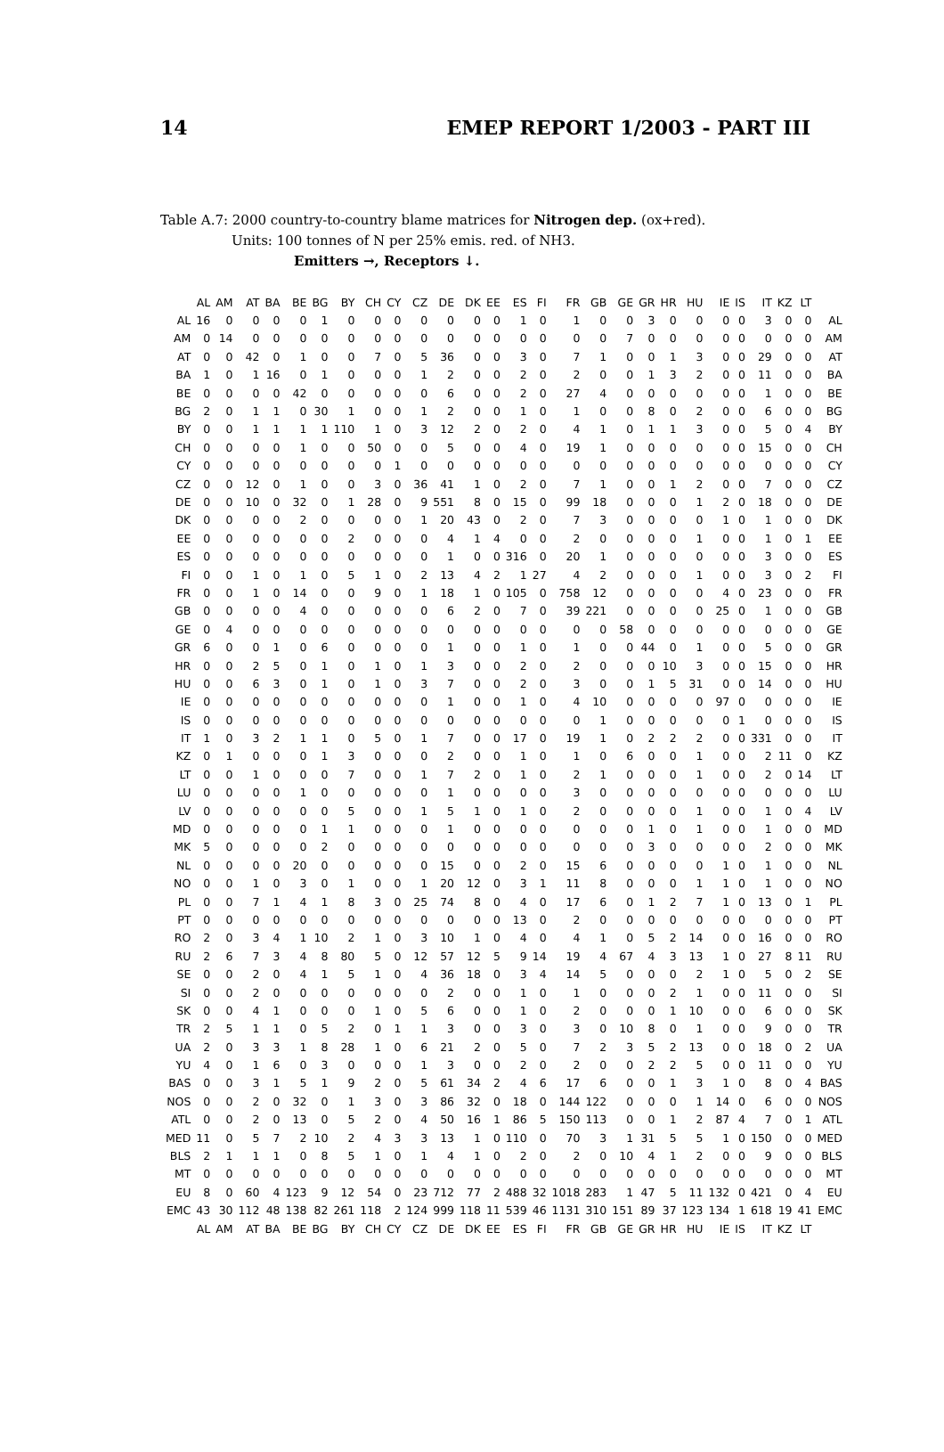14 EMEP REPORT 1/2003 - PART III
Table A.7: 2000 country-to-country blame matrices for Nitrogen dep. (ox+red).
Units: 100 tonnes of N per 25% emis. red. of NH3.
Emitters →, Receptors ↓.
| | AL | AM | AT | BA | BE | BG | BY | CH | CY | CZ | DE | DK | EE | ES | FI | FR | GB | GE | GR | HR | HU | IE | IS | IT | KZ | LT | |
| --- | --- | --- | --- | --- | --- | --- | --- | --- | --- | --- | --- | --- | --- | --- | --- | --- | --- | --- | --- | --- | --- | --- | --- | --- | --- | --- | --- |
| AL | 16 | 0 | 0 | 0 | 0 | 1 | 0 | 0 | 0 | 0 | 0 | 0 | 0 | 1 | 0 | 1 | 0 | 0 | 3 | 0 | 0 | 0 | 0 | 3 | 0 | 0 | AL |
| AM | 0 | 14 | 0 | 0 | 0 | 0 | 0 | 0 | 0 | 0 | 0 | 0 | 0 | 0 | 0 | 0 | 0 | 7 | 0 | 0 | 0 | 0 | 0 | 0 | 0 | 0 | AM |
| AT | 0 | 0 | 42 | 0 | 1 | 0 | 0 | 7 | 0 | 5 | 36 | 0 | 0 | 3 | 0 | 7 | 1 | 0 | 0 | 1 | 3 | 0 | 0 | 29 | 0 | 0 | AT |
| BA | 1 | 0 | 1 | 16 | 0 | 1 | 0 | 0 | 0 | 1 | 2 | 0 | 0 | 2 | 0 | 2 | 0 | 0 | 1 | 3 | 2 | 0 | 0 | 11 | 0 | 0 | BA |
| BE | 0 | 0 | 0 | 0 | 42 | 0 | 0 | 0 | 0 | 0 | 6 | 0 | 0 | 2 | 0 | 27 | 4 | 0 | 0 | 0 | 0 | 0 | 0 | 1 | 0 | 0 | BE |
| BG | 2 | 0 | 1 | 1 | 0 | 30 | 1 | 0 | 0 | 1 | 2 | 0 | 0 | 1 | 0 | 1 | 0 | 0 | 8 | 0 | 2 | 0 | 0 | 6 | 0 | 0 | BG |
| BY | 0 | 0 | 1 | 1 | 1 | 1 | 110 | 1 | 0 | 3 | 12 | 2 | 0 | 2 | 0 | 4 | 1 | 0 | 1 | 1 | 3 | 0 | 0 | 5 | 0 | 4 | BY |
| CH | 0 | 0 | 0 | 0 | 1 | 0 | 0 | 50 | 0 | 0 | 5 | 0 | 0 | 4 | 0 | 19 | 1 | 0 | 0 | 0 | 0 | 0 | 0 | 15 | 0 | 0 | CH |
| CY | 0 | 0 | 0 | 0 | 0 | 0 | 0 | 0 | 1 | 0 | 0 | 0 | 0 | 0 | 0 | 0 | 0 | 0 | 0 | 0 | 0 | 0 | 0 | 0 | 0 | 0 | CY |
| CZ | 0 | 0 | 12 | 0 | 1 | 0 | 0 | 3 | 0 | 36 | 41 | 1 | 0 | 2 | 0 | 7 | 1 | 0 | 0 | 1 | 2 | 0 | 0 | 7 | 0 | 0 | CZ |
| DE | 0 | 0 | 10 | 0 | 32 | 0 | 1 | 28 | 0 | 9 | 551 | 8 | 0 | 15 | 0 | 99 | 18 | 0 | 0 | 0 | 1 | 2 | 0 | 18 | 0 | 0 | DE |
| DK | 0 | 0 | 0 | 0 | 2 | 0 | 0 | 0 | 0 | 1 | 20 | 43 | 0 | 2 | 0 | 7 | 3 | 0 | 0 | 0 | 0 | 1 | 0 | 1 | 0 | 0 | DK |
| EE | 0 | 0 | 0 | 0 | 0 | 0 | 2 | 0 | 0 | 0 | 4 | 1 | 4 | 0 | 0 | 2 | 0 | 0 | 0 | 0 | 1 | 0 | 0 | 1 | 0 | 1 | EE |
| ES | 0 | 0 | 0 | 0 | 0 | 0 | 0 | 0 | 0 | 0 | 1 | 0 | 0 | 316 | 0 | 20 | 1 | 0 | 0 | 0 | 0 | 0 | 0 | 3 | 0 | 0 | ES |
| FI | 0 | 0 | 1 | 0 | 1 | 0 | 5 | 1 | 0 | 2 | 13 | 4 | 2 | 1 | 27 | 4 | 2 | 0 | 0 | 0 | 1 | 0 | 0 | 3 | 0 | 2 | FI |
| FR | 0 | 0 | 1 | 0 | 14 | 0 | 0 | 9 | 0 | 1 | 18 | 1 | 0 | 105 | 0 | 758 | 12 | 0 | 0 | 0 | 0 | 4 | 0 | 23 | 0 | 0 | FR |
| GB | 0 | 0 | 0 | 0 | 4 | 0 | 0 | 0 | 0 | 0 | 6 | 2 | 0 | 7 | 0 | 39 | 221 | 0 | 0 | 0 | 0 | 25 | 0 | 1 | 0 | 0 | GB |
| GE | 0 | 4 | 0 | 0 | 0 | 0 | 0 | 0 | 0 | 0 | 0 | 0 | 0 | 0 | 0 | 0 | 0 | 58 | 0 | 0 | 0 | 0 | 0 | 0 | 0 | 0 | GE |
| GR | 6 | 0 | 0 | 1 | 0 | 6 | 0 | 0 | 0 | 0 | 1 | 0 | 0 | 1 | 0 | 1 | 0 | 0 | 44 | 0 | 1 | 0 | 0 | 5 | 0 | 0 | GR |
| HR | 0 | 0 | 2 | 5 | 0 | 1 | 0 | 1 | 0 | 1 | 3 | 0 | 0 | 2 | 0 | 2 | 0 | 0 | 0 | 10 | 3 | 0 | 0 | 15 | 0 | 0 | HR |
| HU | 0 | 0 | 6 | 3 | 0 | 1 | 0 | 1 | 0 | 3 | 7 | 0 | 0 | 2 | 0 | 3 | 0 | 0 | 1 | 5 | 31 | 0 | 0 | 14 | 0 | 0 | HU |
| IE | 0 | 0 | 0 | 0 | 0 | 0 | 0 | 0 | 0 | 0 | 1 | 0 | 0 | 1 | 0 | 4 | 10 | 0 | 0 | 0 | 0 | 97 | 0 | 0 | 0 | 0 | IE |
| IS | 0 | 0 | 0 | 0 | 0 | 0 | 0 | 0 | 0 | 0 | 0 | 0 | 0 | 0 | 0 | 0 | 1 | 0 | 0 | 0 | 0 | 0 | 1 | 0 | 0 | 0 | IS |
| IT | 1 | 0 | 3 | 2 | 1 | 1 | 0 | 5 | 0 | 1 | 7 | 0 | 0 | 17 | 0 | 19 | 1 | 0 | 2 | 2 | 2 | 0 | 0 | 331 | 0 | 0 | IT |
| KZ | 0 | 1 | 0 | 0 | 0 | 1 | 3 | 0 | 0 | 0 | 2 | 0 | 0 | 1 | 0 | 1 | 0 | 6 | 0 | 0 | 1 | 0 | 0 | 2 | 11 | 0 | KZ |
| LT | 0 | 0 | 1 | 0 | 0 | 0 | 7 | 0 | 0 | 1 | 7 | 2 | 0 | 1 | 0 | 2 | 1 | 0 | 0 | 0 | 1 | 0 | 0 | 2 | 0 | 14 | LT |
| LU | 0 | 0 | 0 | 0 | 1 | 0 | 0 | 0 | 0 | 0 | 1 | 0 | 0 | 0 | 0 | 3 | 0 | 0 | 0 | 0 | 0 | 0 | 0 | 0 | 0 | 0 | LU |
| LV | 0 | 0 | 0 | 0 | 0 | 0 | 5 | 0 | 0 | 1 | 5 | 1 | 0 | 1 | 0 | 2 | 0 | 0 | 0 | 0 | 1 | 0 | 0 | 1 | 0 | 4 | LV |
| MD | 0 | 0 | 0 | 0 | 0 | 1 | 1 | 0 | 0 | 0 | 1 | 0 | 0 | 0 | 0 | 0 | 0 | 0 | 1 | 0 | 1 | 0 | 0 | 1 | 0 | 0 | MD |
| MK | 5 | 0 | 0 | 0 | 0 | 2 | 0 | 0 | 0 | 0 | 0 | 0 | 0 | 0 | 0 | 0 | 0 | 0 | 3 | 0 | 0 | 0 | 0 | 2 | 0 | 0 | MK |
| NL | 0 | 0 | 0 | 0 | 20 | 0 | 0 | 0 | 0 | 0 | 15 | 0 | 0 | 2 | 0 | 15 | 6 | 0 | 0 | 0 | 0 | 1 | 0 | 1 | 0 | 0 | NL |
| NO | 0 | 0 | 1 | 0 | 3 | 0 | 1 | 0 | 0 | 1 | 20 | 12 | 0 | 3 | 1 | 11 | 8 | 0 | 0 | 0 | 1 | 1 | 0 | 1 | 0 | 0 | NO |
| PL | 0 | 0 | 7 | 1 | 4 | 1 | 8 | 3 | 0 | 25 | 74 | 8 | 0 | 4 | 0 | 17 | 6 | 0 | 1 | 2 | 7 | 1 | 0 | 13 | 0 | 1 | PL |
| PT | 0 | 0 | 0 | 0 | 0 | 0 | 0 | 0 | 0 | 0 | 0 | 0 | 0 | 13 | 0 | 2 | 0 | 0 | 0 | 0 | 0 | 0 | 0 | 0 | 0 | 0 | PT |
| RO | 2 | 0 | 3 | 4 | 1 | 10 | 2 | 1 | 0 | 3 | 10 | 1 | 0 | 4 | 0 | 4 | 1 | 0 | 5 | 2 | 14 | 0 | 0 | 16 | 0 | 0 | RO |
| RU | 2 | 6 | 7 | 3 | 4 | 8 | 80 | 5 | 0 | 12 | 57 | 12 | 5 | 9 | 14 | 19 | 4 | 67 | 4 | 3 | 13 | 1 | 0 | 27 | 8 | 11 | RU |
| SE | 0 | 0 | 2 | 0 | 4 | 1 | 5 | 1 | 0 | 4 | 36 | 18 | 0 | 3 | 4 | 14 | 5 | 0 | 0 | 0 | 2 | 1 | 0 | 5 | 0 | 2 | SE |
| SI | 0 | 0 | 2 | 0 | 0 | 0 | 0 | 0 | 0 | 0 | 2 | 0 | 0 | 1 | 0 | 1 | 0 | 0 | 0 | 2 | 1 | 0 | 0 | 11 | 0 | 0 | SI |
| SK | 0 | 0 | 4 | 1 | 0 | 0 | 0 | 1 | 0 | 5 | 6 | 0 | 0 | 1 | 0 | 2 | 0 | 0 | 0 | 1 | 10 | 0 | 0 | 6 | 0 | 0 | SK |
| TR | 2 | 5 | 1 | 1 | 0 | 5 | 2 | 0 | 1 | 1 | 3 | 0 | 0 | 3 | 0 | 3 | 0 | 10 | 8 | 0 | 1 | 0 | 0 | 9 | 0 | 0 | TR |
| UA | 2 | 0 | 3 | 3 | 1 | 8 | 28 | 1 | 0 | 6 | 21 | 2 | 0 | 5 | 0 | 7 | 2 | 3 | 5 | 2 | 13 | 0 | 0 | 18 | 0 | 2 | UA |
| YU | 4 | 0 | 1 | 6 | 0 | 3 | 0 | 0 | 0 | 1 | 3 | 0 | 0 | 2 | 0 | 2 | 0 | 0 | 2 | 2 | 5 | 0 | 0 | 11 | 0 | 0 | YU |
| BAS | 0 | 0 | 3 | 1 | 5 | 1 | 9 | 2 | 0 | 5 | 61 | 34 | 2 | 4 | 6 | 17 | 6 | 0 | 0 | 1 | 3 | 1 | 0 | 8 | 0 | 4 | BAS |
| NOS | 0 | 0 | 2 | 0 | 32 | 0 | 1 | 3 | 0 | 3 | 86 | 32 | 0 | 18 | 0 | 144 | 122 | 0 | 0 | 0 | 1 | 14 | 0 | 6 | 0 | 0 | NOS |
| ATL | 0 | 0 | 2 | 0 | 13 | 0 | 5 | 2 | 0 | 4 | 50 | 16 | 1 | 86 | 5 | 150 | 113 | 0 | 0 | 1 | 2 | 87 | 4 | 7 | 0 | 1 | ATL |
| MED | 11 | 0 | 5 | 7 | 2 | 10 | 2 | 4 | 3 | 3 | 13 | 1 | 0 | 110 | 0 | 70 | 3 | 1 | 31 | 5 | 5 | 1 | 0 | 150 | 0 | 0 | MED |
| BLS | 2 | 1 | 1 | 1 | 0 | 8 | 5 | 1 | 0 | 1 | 4 | 1 | 0 | 2 | 0 | 2 | 0 | 10 | 4 | 1 | 2 | 0 | 0 | 9 | 0 | 0 | BLS |
| MT | 0 | 0 | 0 | 0 | 0 | 0 | 0 | 0 | 0 | 0 | 0 | 0 | 0 | 0 | 0 | 0 | 0 | 0 | 0 | 0 | 0 | 0 | 0 | 0 | 0 | 0 | MT |
| EU | 8 | 0 | 60 | 4 | 123 | 9 | 12 | 54 | 0 | 23 | 712 | 77 | 2 | 488 | 32 | 1018 | 283 | 1 | 47 | 5 | 11 | 132 | 0 | 421 | 0 | 4 | EU |
| EMC | 43 | 30 | 112 | 48 | 138 | 82 | 261 | 118 | 2 | 124 | 999 | 118 | 11 | 539 | 46 | 1131 | 310 | 151 | 89 | 37 | 123 | 134 | 1 | 618 | 19 | 41 | EMC |
| | AL | AM | AT | BA | BE | BG | BY | CH | CY | CZ | DE | DK | EE | ES | FI | FR | GB | GE | GR | HR | HU | IE | IS | IT | KZ | LT | |